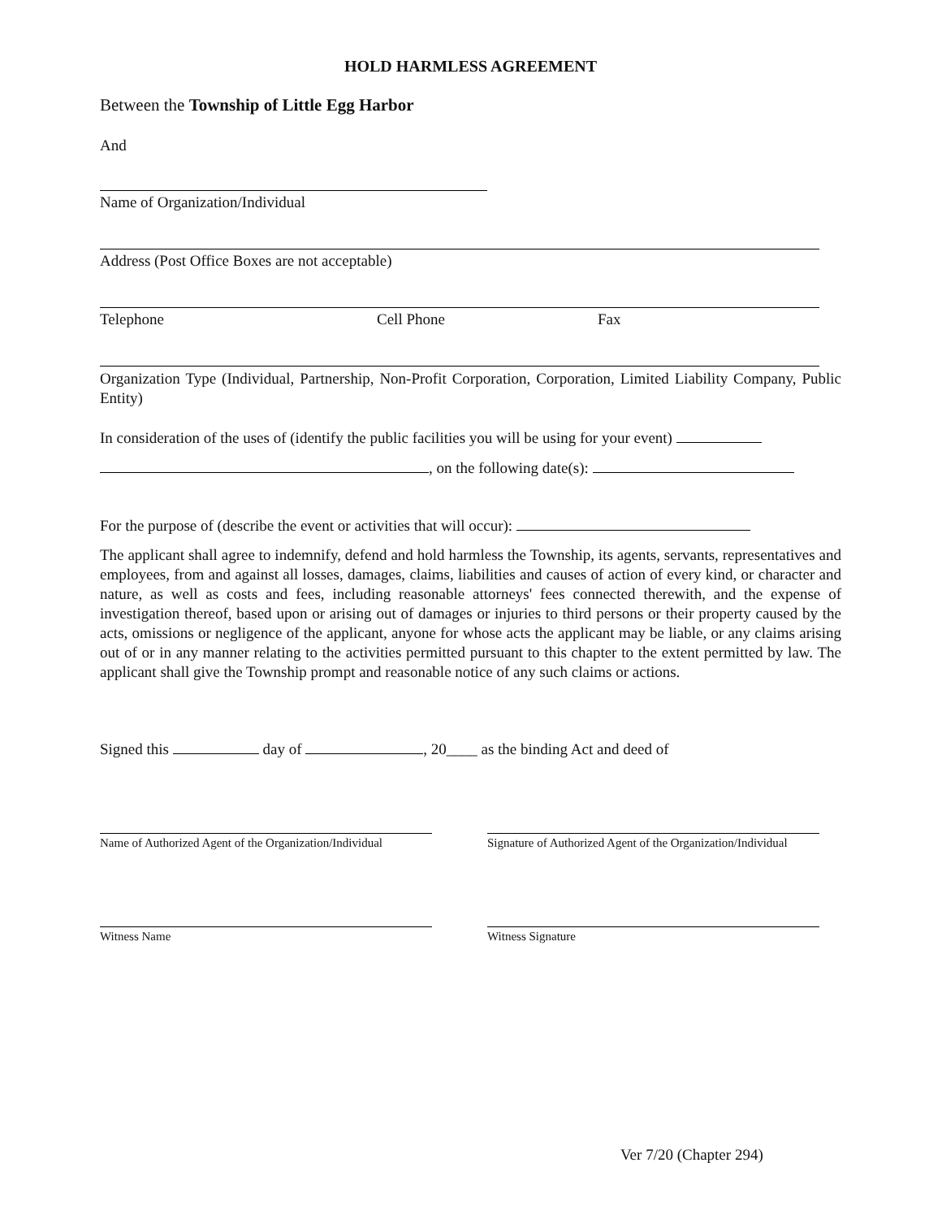HOLD HARMLESS AGREEMENT
Between the Township of Little Egg Harbor
And
Name of Organization/Individual
Address (Post Office Boxes are not acceptable)
Telephone Cell Phone Fax
Organization Type (Individual, Partnership, Non-Profit Corporation, Corporation, Limited Liability Company, Public Entity)
In consideration of the uses of (identify the public facilities you will be using for your event)
, on the following date(s):
For the purpose of (describe the event or activities that will occur):
The applicant shall agree to indemnify, defend and hold harmless the Township, its agents, servants, representatives and employees, from and against all losses, damages, claims, liabilities and causes of action of every kind, or character and nature, as well as costs and fees, including reasonable attorneys' fees connected therewith, and the expense of investigation thereof, based upon or arising out of damages or injuries to third persons or their property caused by the acts, omissions or negligence of the applicant, anyone for whose acts the applicant may be liable, or any claims arising out of or in any manner relating to the activities permitted pursuant to this chapter to the extent permitted by law. The applicant shall give the Township prompt and reasonable notice of any such claims or actions.
Signed this day of , 20____ as the binding Act and deed of
Name of Authorized Agent of the Organization/Individual
Signature of Authorized Agent of the Organization/Individual
Witness Name Witness Signature
Ver 7/20 (Chapter 294)